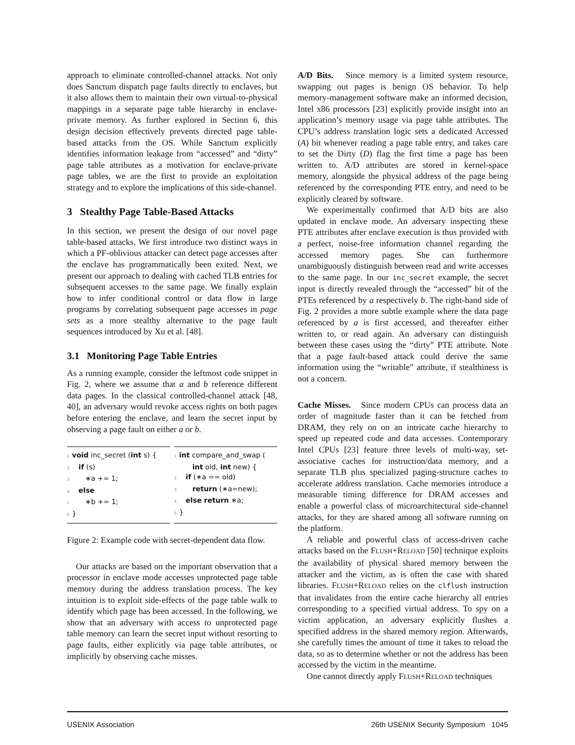approach to eliminate controlled-channel attacks. Not only does Sanctum dispatch page faults directly to enclaves, but it also allows them to maintain their own virtual-to-physical mappings in a separate page table hierarchy in enclave-private memory. As further explored in Section 6, this design decision effectively prevents directed page table-based attacks from the OS. While Sanctum explicitly identifies information leakage from “accessed” and “dirty” page table attributes as a motivation for enclave-private page tables, we are the first to provide an exploitation strategy and to explore the implications of this side-channel.
3 Stealthy Page Table-Based Attacks
In this section, we present the design of our novel page table-based attacks. We first introduce two distinct ways in which a PF-oblivious attacker can detect page accesses after the enclave has programmatically been exited. Next, we present our approach to dealing with cached TLB entries for subsequent accesses to the same page. We finally explain how to infer conditional control or data flow in large programs by correlating subsequent page accesses in page sets as a more stealthy alternative to the page fault sequences introduced by Xu et al. [48].
3.1 Monitoring Page Table Entries
As a running example, consider the leftmost code snippet in Fig. 2, where we assume that a and b reference different data pages. In the classical controlled-channel attack [48, 40], an adversary would revoke access rights on both pages before entering the enclave, and learn the secret input by observing a page fault on either a or b.
1 void inc_secret (int s) {
2 if (s)
3 ∗a += 1;
4 else
5 ∗b += 1;
6 }
1 int compare_and_swap (
int old, int new) {
2 if (∗a == old)
3 return (∗a=new);
4 else return ∗a;
5 }
Figure 2: Example code with secret-dependent data flow.
Our attacks are based on the important observation that a processor in enclave mode accesses unprotected page table memory during the address translation process. The key intuition is to exploit side-effects of the page table walk to identify which page has been accessed. In the following, we show that an adversary with access to unprotected page table memory can learn the secret input without resorting to page faults, either explicitly via page table attributes, or implicitly by observing cache misses.
A/D Bits. Since memory is a limited system resource, swapping out pages is benign OS behavior. To help memory-management software make an informed decision, Intel x86 processors [23] explicitly provide insight into an application’s memory usage via page table attributes. The CPU’s address translation logic sets a dedicated Accessed (A) bit whenever reading a page table entry, and takes care to set the Dirty (D) flag the first time a page has been written to. A/D attributes are stored in kernel-space memory, alongside the physical address of the page being referenced by the corresponding PTE entry, and need to be explicitly cleared by software.
We experimentally confirmed that A/D bits are also updated in enclave mode. An adversary inspecting these PTE attributes after enclave execution is thus provided with a perfect, noise-free information channel regarding the accessed memory pages. She can furthermore unambiguously distinguish between read and write accesses to the same page. In our inc_secret example, the secret input is directly revealed through the “accessed” bit of the PTEs referenced by a respectively b. The right-hand side of Fig. 2 provides a more subtle example where the data page referenced by a is first accessed, and thereafter either written to, or read again. An adversary can distinguish between these cases using the “dirty” PTE attribute. Note that a page fault-based attack could derive the same information using the “writable” attribute, if stealthiness is not a concern.
Cache Misses. Since modern CPUs can process data an order of magnitude faster than it can be fetched from DRAM, they rely on on an intricate cache hierarchy to speed up repeated code and data accesses. Contemporary Intel CPUs [23] feature three levels of multi-way, set-associative caches for instruction/data memory, and a separate TLB plus specialized paging-structure caches to accelerate address translation. Cache memories introduce a measurable timing difference for DRAM accesses and enable a powerful class of microarchitectural side-channel attacks, for they are shared among all software running on the platform.
A reliable and powerful class of access-driven cache attacks based on the FLUSH+RELOAD [50] technique exploits the availability of physical shared memory between the attacker and the victim, as is often the case with shared libraries. FLUSH+RELOAD relies on the clflush instruction that invalidates from the entire cache hierarchy all entries corresponding to a specified virtual address. To spy on a victim application, an adversary explicitly flushes a specified address in the shared memory region. Afterwards, she carefully times the amount of time it takes to reload the data, so as to determine whether or not the address has been accessed by the victim in the meantime.
One cannot directly apply FLUSH+RELOAD techniques
USENIX Association 26th USENIX Security Symposium 1045